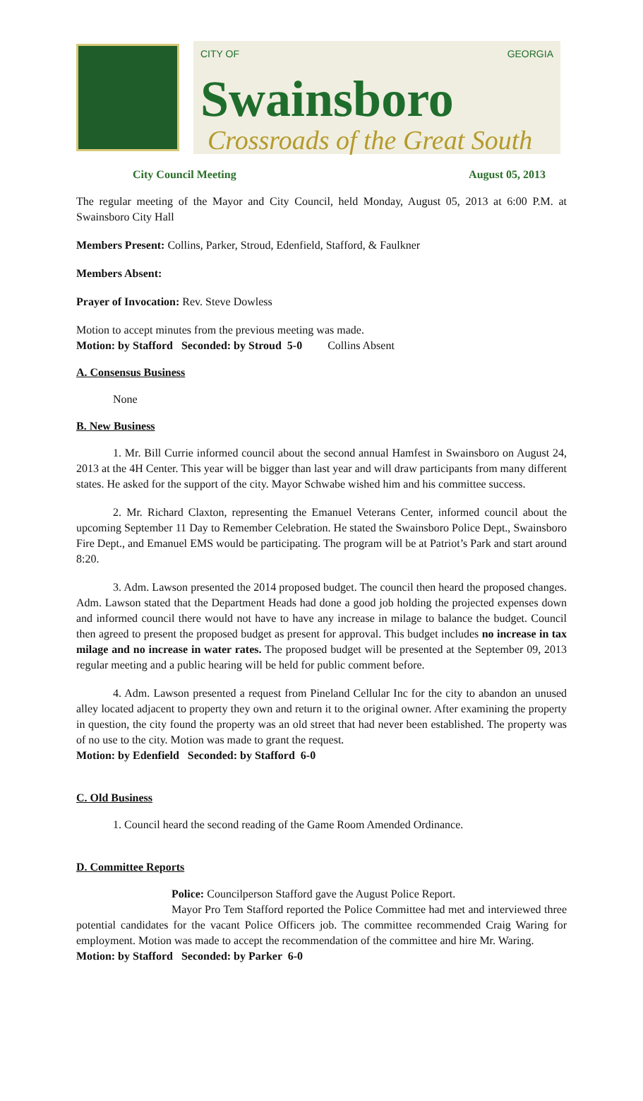CITY OF GEORGIA
Swainsboro
Crossroads of the Great South
City Council Meeting August 05, 2013
The regular meeting of the Mayor and City Council, held Monday, August 05, 2013 at 6:00 P.M. at Swainsboro City Hall
Members Present: Collins, Parker, Stroud, Edenfield, Stafford, & Faulkner
Members Absent:
Prayer of Invocation: Rev. Steve Dowless
Motion to accept minutes from the previous meeting was made.
Motion: by Stafford Seconded: by Stroud 5-0 Collins Absent
A. Consensus Business
None
B. New Business
1. Mr. Bill Currie informed council about the second annual Hamfest in Swainsboro on August 24, 2013 at the 4H Center. This year will be bigger than last year and will draw participants from many different states. He asked for the support of the city. Mayor Schwabe wished him and his committee success.
2. Mr. Richard Claxton, representing the Emanuel Veterans Center, informed council about the upcoming September 11 Day to Remember Celebration. He stated the Swainsboro Police Dept., Swainsboro Fire Dept., and Emanuel EMS would be participating. The program will be at Patriot’s Park and start around 8:20.
3. Adm. Lawson presented the 2014 proposed budget. The council then heard the proposed changes. Adm. Lawson stated that the Department Heads had done a good job holding the projected expenses down and informed council there would not have to have any increase in milage to balance the budget. Council then agreed to present the proposed budget as present for approval. This budget includes no increase in tax milage and no increase in water rates. The proposed budget will be presented at the September 09, 2013 regular meeting and a public hearing will be held for public comment before.
4. Adm. Lawson presented a request from Pineland Cellular Inc for the city to abandon an unused alley located adjacent to property they own and return it to the original owner. After examining the property in question, the city found the property was an old street that had never been established. The property was of no use to the city. Motion was made to grant the request.
Motion: by Edenfield Seconded: by Stafford 6-0
C. Old Business
1. Council heard the second reading of the Game Room Amended Ordinance.
D. Committee Reports
Police: Councilperson Stafford gave the August Police Report.
Mayor Pro Tem Stafford reported the Police Committee had met and interviewed three potential candidates for the vacant Police Officers job. The committee recommended Craig Waring for employment. Motion was made to accept the recommendation of the committee and hire Mr. Waring.
Motion: by Stafford Seconded: by Parker 6-0